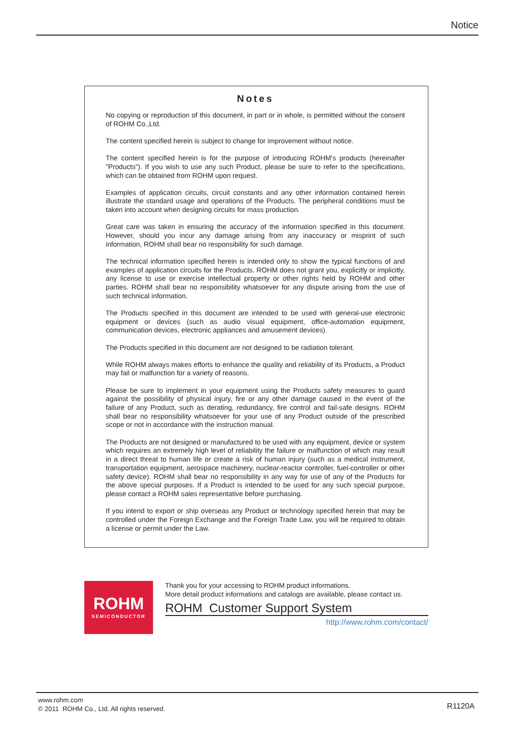Notice
Notes
No copying or reproduction of this document, in part or in whole, is permitted without the consent of ROHM Co.,Ltd.
The content specified herein is subject to change for improvement without notice.
The content specified herein is for the purpose of introducing ROHM's products (hereinafter "Products"). If you wish to use any such Product, please be sure to refer to the specifications, which can be obtained from ROHM upon request.
Examples of application circuits, circuit constants and any other information contained herein illustrate the standard usage and operations of the Products. The peripheral conditions must be taken into account when designing circuits for mass production.
Great care was taken in ensuring the accuracy of the information specified in this document. However, should you incur any damage arising from any inaccuracy or misprint of such information, ROHM shall bear no responsibility for such damage.
The technical information specified herein is intended only to show the typical functions of and examples of application circuits for the Products. ROHM does not grant you, explicitly or implicitly, any license to use or exercise intellectual property or other rights held by ROHM and other parties. ROHM shall bear no responsibility whatsoever for any dispute arising from the use of such technical information.
The Products specified in this document are intended to be used with general-use electronic equipment or devices (such as audio visual equipment, office-automation equipment, communication devices, electronic appliances and amusement devices).
The Products specified in this document are not designed to be radiation tolerant.
While ROHM always makes efforts to enhance the quality and reliability of its Products, a Product may fail or malfunction for a variety of reasons.
Please be sure to implement in your equipment using the Products safety measures to guard against the possibility of physical injury, fire or any other damage caused in the event of the failure of any Product, such as derating, redundancy, fire control and fail-safe designs. ROHM shall bear no responsibility whatsoever for your use of any Product outside of the prescribed scope or not in accordance with the instruction manual.
The Products are not designed or manufactured to be used with any equipment, device or system which requires an extremely high level of reliability the failure or malfunction of which may result in a direct threat to human life or create a risk of human injury (such as a medical instrument, transportation equipment, aerospace machinery, nuclear-reactor controller, fuel-controller or other safety device). ROHM shall bear no responsibility in any way for use of any of the Products for the above special purposes. If a Product is intended to be used for any such special purpose, please contact a ROHM sales representative before purchasing.
If you intend to export or ship overseas any Product or technology specified herein that may be controlled under the Foreign Exchange and the Foreign Trade Law, you will be required to obtain a license or permit under the Law.
ROHM
SEMICONDUCTOR
Thank you for your accessing to ROHM product informations.
More detail product informations and catalogs are available, please contact us.
ROHM Customer Support System
http://www.rohm.com/contact/
www.rohm.com
© 2011 ROHM Co., Ltd. All rights reserved.
R1120A